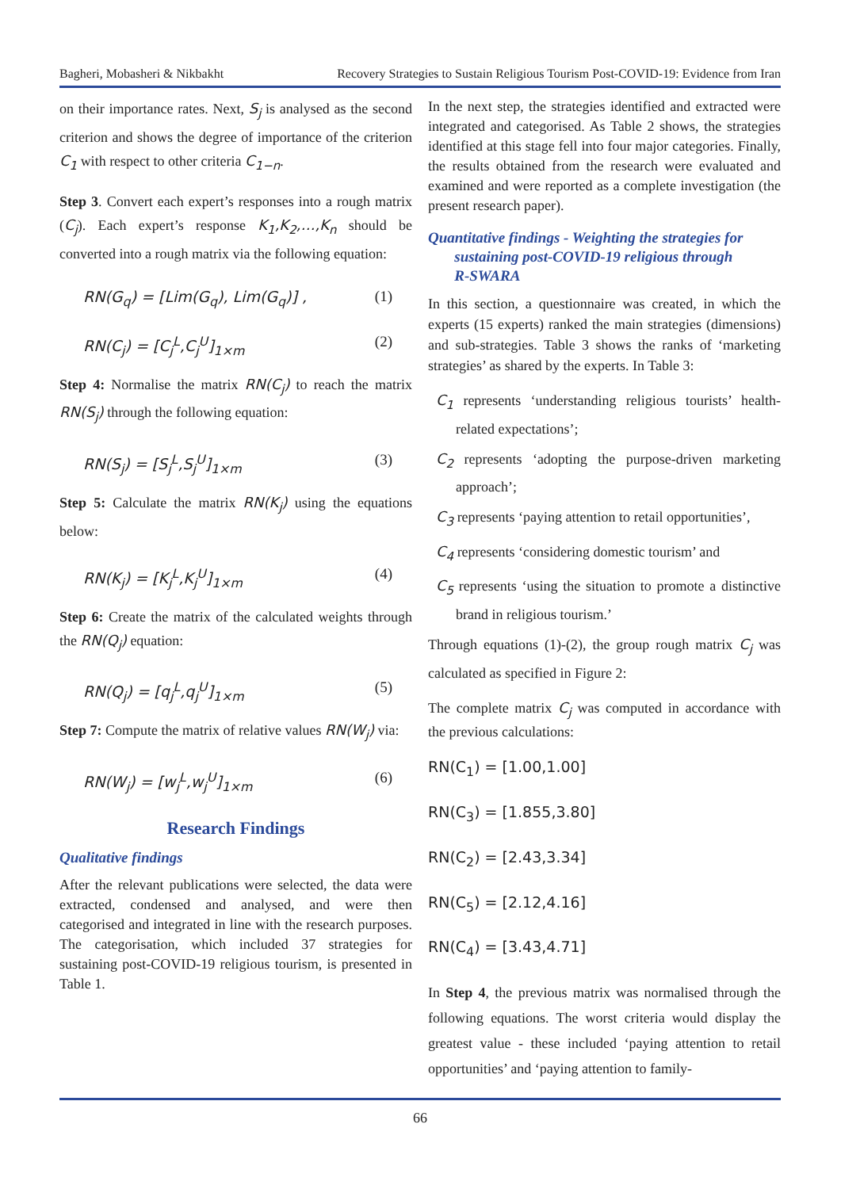Bagheri, Mobasheri & Nikbakht Recovery Strategies to Sustain Religious Tourism Post-COVID-19: Evidence from Iran
on their importance rates. Next, S<sub>j</sub> is analysed as the second criterion and shows the degree of importance of the criterion C<sub>1</sub> with respect to other criteria C<sub>1−n</sub>.
Step 3. Convert each expert’s responses into a rough matrix (C<sub>j</sub>). Each expert’s response K<sub>1</sub>,K<sub>2</sub>,…,K<sub>n</sub> should be converted into a rough matrix via the following equation:
RN(G<sub>q</sub>) = [Lim(G<sub>q</sub>), Lim(G<sub>q</sub>)] , (1)
RN(C<sub>j</sub>) = [C<sub>j</sub><sup>L</sup>,C<sub>j</sub><sup>U</sup>]<sub>1×m</sub> (2)
Step 4: Normalise the matrix RN(C<sub>j</sub>) to reach the matrix RN(S<sub>j</sub>) through the following equation:
RN(S<sub>j</sub>) = [S<sub>j</sub><sup>L</sup>,S<sub>j</sub><sup>U</sup>]<sub>1×m</sub> (3)
Step 5: Calculate the matrix RN(K<sub>j</sub>) using the equations below:
RN(K<sub>j</sub>) = [K<sub>j</sub><sup>L</sup>,K<sub>j</sub><sup>U</sup>]<sub>1×m</sub> (4)
Step 6: Create the matrix of the calculated weights through the RN(Q<sub>j</sub>) equation:
RN(Q<sub>j</sub>) = [q<sub>j</sub><sup>L</sup>,q<sub>j</sub><sup>U</sup>]<sub>1×m</sub> (5)
Step 7: Compute the matrix of relative values RN(W<sub>j</sub>) via:
RN(W<sub>j</sub>) = [w<sub>j</sub><sup>L</sup>,w<sub>j</sub><sup>U</sup>]<sub>1×m</sub> (6)
Research Findings
Qualitative findings
After the relevant publications were selected, the data were extracted, condensed and analysed, and were then categorised and integrated in line with the research purposes. The categorisation, which included 37 strategies for sustaining post-COVID-19 religious tourism, is presented in Table 1.
In the next step, the strategies identified and extracted were integrated and categorised. As Table 2 shows, the strategies identified at this stage fell into four major categories. Finally, the results obtained from the research were evaluated and examined and were reported as a complete investigation (the present research paper).
Quantitative findings - Weighting the strategies for
sustaining post-COVID-19 religious through
R-SWARA
In this section, a questionnaire was created, in which the experts (15 experts) ranked the main strategies (dimensions) and sub-strategies. Table 3 shows the ranks of ‘marketing strategies’ as shared by the experts. In Table 3:
C<sub>1</sub> represents ‘understanding religious tourists’ health-related expectations’;
C<sub>2</sub> represents ‘adopting the purpose-driven marketing approach’;
C<sub>3</sub> represents ‘paying attention to retail opportunities’,
C<sub>4</sub> represents ‘considering domestic tourism’ and
C<sub>5</sub> represents ‘using the situation to promote a distinctive brand in religious tourism.’
Through equations (1)-(2), the group rough matrix C<sub>j</sub> was calculated as specified in Figure 2:
The complete matrix C<sub>j</sub> was computed in accordance with the previous calculations:
RN(C<sub>1</sub>) = [1.00,1.00]
RN(C<sub>3</sub>) = [1.855,3.80]
RN(C<sub>2</sub>) = [2.43,3.34]
RN(C<sub>5</sub>) = [2.12,4.16]
RN(C<sub>4</sub>) = [3.43,4.71]
In Step 4, the previous matrix was normalised through the following equations. The worst criteria would display the greatest value - these included ‘paying attention to retail opportunities’ and ‘paying attention to family-
66